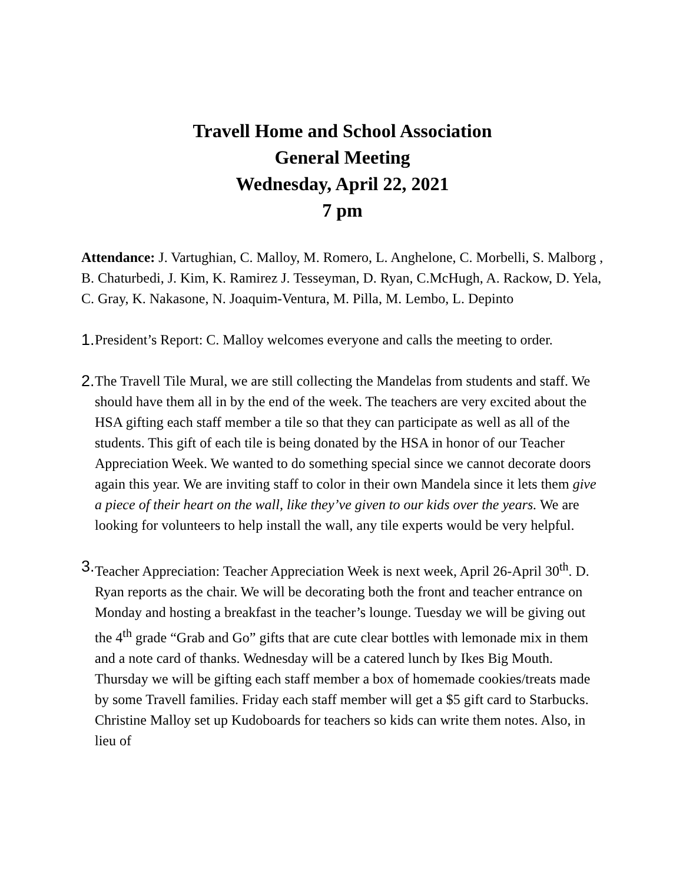Travell Home and School Association
General Meeting
Wednesday, April 22, 2021
7 pm
Attendance: J. Vartughian, C. Malloy, M. Romero, L. Anghelone, C. Morbelli, S. Malborg , B. Chaturbedi, J. Kim, K. Ramirez J. Tesseyman, D. Ryan, C.McHugh, A. Rackow, D. Yela, C. Gray, K. Nakasone, N. Joaquim-Ventura, M. Pilla, M. Lembo, L. Depinto
1. President’s Report: C. Malloy welcomes everyone and calls the meeting to order.
2. The Travell Tile Mural, we are still collecting the Mandelas from students and staff. We should have them all in by the end of the week. The teachers are very excited about the HSA gifting each staff member a tile so that they can participate as well as all of the students. This gift of each tile is being donated by the HSA in honor of our Teacher Appreciation Week. We wanted to do something special since we cannot decorate doors again this year. We are inviting staff to color in their own Mandela since it lets them give a piece of their heart on the wall, like they’ve given to our kids over the years. We are looking for volunteers to help install the wall, any tile experts would be very helpful.
3. Teacher Appreciation: Teacher Appreciation Week is next week, April 26-April 30<sup>th</sup>. D. Ryan reports as the chair. We will be decorating both the front and teacher entrance on Monday and hosting a breakfast in the teacher’s lounge. Tuesday we will be giving out the 4<sup>th</sup> grade “Grab and Go” gifts that are cute clear bottles with lemonade mix in them and a note card of thanks. Wednesday will be a catered lunch by Ikes Big Mouth. Thursday we will be gifting each staff member a box of homemade cookies/treats made by some Travell families. Friday each staff member will get a $5 gift card to Starbucks. Christine Malloy set up Kudoboards for teachers so kids can write them notes. Also, in lieu of